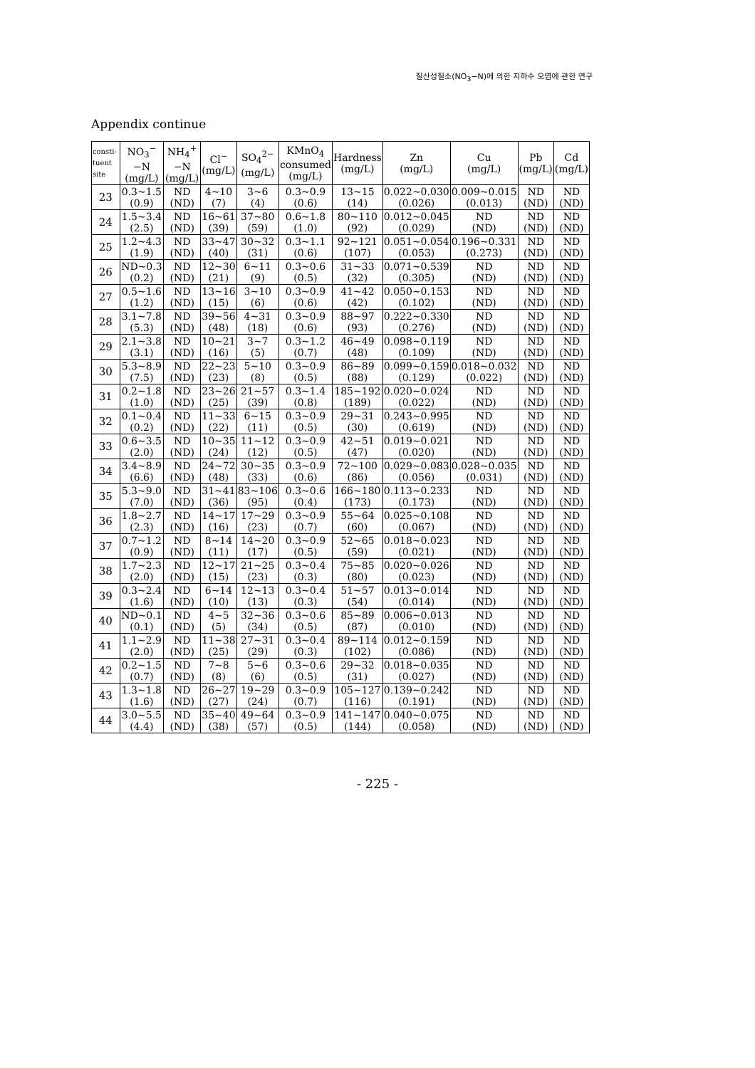질산성질소(NO<sub>3</sub>−N)에 의한 지하수 오염에 관한 연구
Appendix continue
| consti-tuent site | NO<sub>3</sub><sup>−</sup>−N (mg/L) | NH<sub>4</sub><sup>+</sup>−N (mg/L) | Cl<sup>−</sup> (mg/L) | SO<sub>4</sub><sup>2−</sup> (mg/L) | KMnO<sub>4</sub> consumed (mg/L) | Hardness (mg/L) | Zn (mg/L) | Cu (mg/L) | Pb (mg/L) | Cd (mg/L) |
| --- | --- | --- | --- | --- | --- | --- | --- | --- | --- | --- |
| 23 | 0.3~1.5 (0.9) | ND (ND) | 4~10 (7) | 3~6 (4) | 0.3~0.9 (0.6) | 13~15 (14) | 0.022~0.030 (0.026) | 0.009~0.015 (0.013) | ND (ND) | ND (ND) |
| 24 | 1.5~3.4 (2.5) | ND (ND) | 16~61 (39) | 37~80 (59) | 0.6~1.8 (1.0) | 80~110 (92) | 0.012~0.045 (0.029) | ND (ND) | ND (ND) | ND (ND) |
| 25 | 1.2~4.3 (1.9) | ND (ND) | 33~47 (40) | 30~32 (31) | 0.3~1.1 (0.6) | 92~121 (107) | 0.051~0.054 (0.053) | 0.196~0.331 (0.273) | ND (ND) | ND (ND) |
| 26 | ND~0.3 (0.2) | ND (ND) | 12~30 (21) | 6~11 (9) | 0.3~0.6 (0.5) | 31~33 (32) | 0.071~0.539 (0.305) | ND (ND) | ND (ND) | ND (ND) |
| 27 | 0.5~1.6 (1.2) | ND (ND) | 13~16 (15) | 3~10 (6) | 0.3~0.9 (0.6) | 41~42 (42) | 0.050~0.153 (0.102) | ND (ND) | ND (ND) | ND (ND) |
| 28 | 3.1~7.8 (5.3) | ND (ND) | 39~56 (48) | 4~31 (18) | 0.3~0.9 (0.6) | 88~97 (93) | 0.222~0.330 (0.276) | ND (ND) | ND (ND) | ND (ND) |
| 29 | 2.1~3.8 (3.1) | ND (ND) | 10~21 (16) | 3~7 (5) | 0.3~1.2 (0.7) | 46~49 (48) | 0.098~0.119 (0.109) | ND (ND) | ND (ND) | ND (ND) |
| 30 | 5.3~8.9 (7.5) | ND (ND) | 22~23 (23) | 5~10 (8) | 0.3~0.9 (0.5) | 86~89 (88) | 0.099~0.159 (0.129) | 0.018~0.032 (0.022) | ND (ND) | ND (ND) |
| 31 | 0.2~1.8 (1.0) | ND (ND) | 23~26 (25) | 21~57 (39) | 0.3~1.4 (0.8) | 185~192 (189) | 0.020~0.024 (0.022) | ND (ND) | ND (ND) | ND (ND) |
| 32 | 0.1~0.4 (0.2) | ND (ND) | 11~33 (22) | 6~15 (11) | 0.3~0.9 (0.5) | 29~31 (30) | 0.243~0.995 (0.619) | ND (ND) | ND (ND) | ND (ND) |
| 33 | 0.6~3.5 (2.0) | ND (ND) | 10~35 (24) | 11~12 (12) | 0.3~0.9 (0.5) | 42~51 (47) | 0.019~0.021 (0.020) | ND (ND) | ND (ND) | ND (ND) |
| 34 | 3.4~8.9 (6.6) | ND (ND) | 24~72 (48) | 30~35 (33) | 0.3~0.9 (0.6) | 72~100 (86) | 0.029~0.083 (0.056) | 0.028~0.035 (0.031) | ND (ND) | ND (ND) |
| 35 | 5.3~9.0 (7.0) | ND (ND) | 31~41 (36) | 83~106 (95) | 0.3~0.6 (0.4) | 166~180 (173) | 0.113~0.233 (0.173) | ND (ND) | ND (ND) | ND (ND) |
| 36 | 1.8~2.7 (2.3) | ND (ND) | 14~17 (16) | 17~29 (23) | 0.3~0.9 (0.7) | 55~64 (60) | 0.025~0.108 (0.067) | ND (ND) | ND (ND) | ND (ND) |
| 37 | 0.7~1.2 (0.9) | ND (ND) | 8~14 (11) | 14~20 (17) | 0.3~0.9 (0.5) | 52~65 (59) | 0.018~0.023 (0.021) | ND (ND) | ND (ND) | ND (ND) |
| 38 | 1.7~2.3 (2.0) | ND (ND) | 12~17 (15) | 21~25 (23) | 0.3~0.4 (0.3) | 75~85 (80) | 0.020~0.026 (0.023) | ND (ND) | ND (ND) | ND (ND) |
| 39 | 0.3~2.4 (1.6) | ND (ND) | 6~14 (10) | 12~13 (13) | 0.3~0.4 (0.3) | 51~57 (54) | 0.013~0.014 (0.014) | ND (ND) | ND (ND) | ND (ND) |
| 40 | ND~0.1 (0.1) | ND (ND) | 4~5 (5) | 32~36 (34) | 0.3~0.6 (0.5) | 85~89 (87) | 0.006~0.013 (0.010) | ND (ND) | ND (ND) | ND (ND) |
| 41 | 1.1~2.9 (2.0) | ND (ND) | 11~38 (25) | 27~31 (29) | 0.3~0.4 (0.3) | 89~114 (102) | 0.012~0.159 (0.086) | ND (ND) | ND (ND) | ND (ND) |
| 42 | 0.2~1.5 (0.7) | ND (ND) | 7~8 (8) | 5~6 (6) | 0.3~0.6 (0.5) | 29~32 (31) | 0.018~0.035 (0.027) | ND (ND) | ND (ND) | ND (ND) |
| 43 | 1.3~1.8 (1.6) | ND (ND) | 26~27 (27) | 19~29 (24) | 0.3~0.9 (0.7) | 105~127 (116) | 0.139~0.242 (0.191) | ND (ND) | ND (ND) | ND (ND) |
| 44 | 3.0~5.5 (4.4) | ND (ND) | 35~40 (38) | 49~64 (57) | 0.3~0.9 (0.5) | 141~147 (144) | 0.040~0.075 (0.058) | ND (ND) | ND (ND) | ND (ND) |
- 225 -